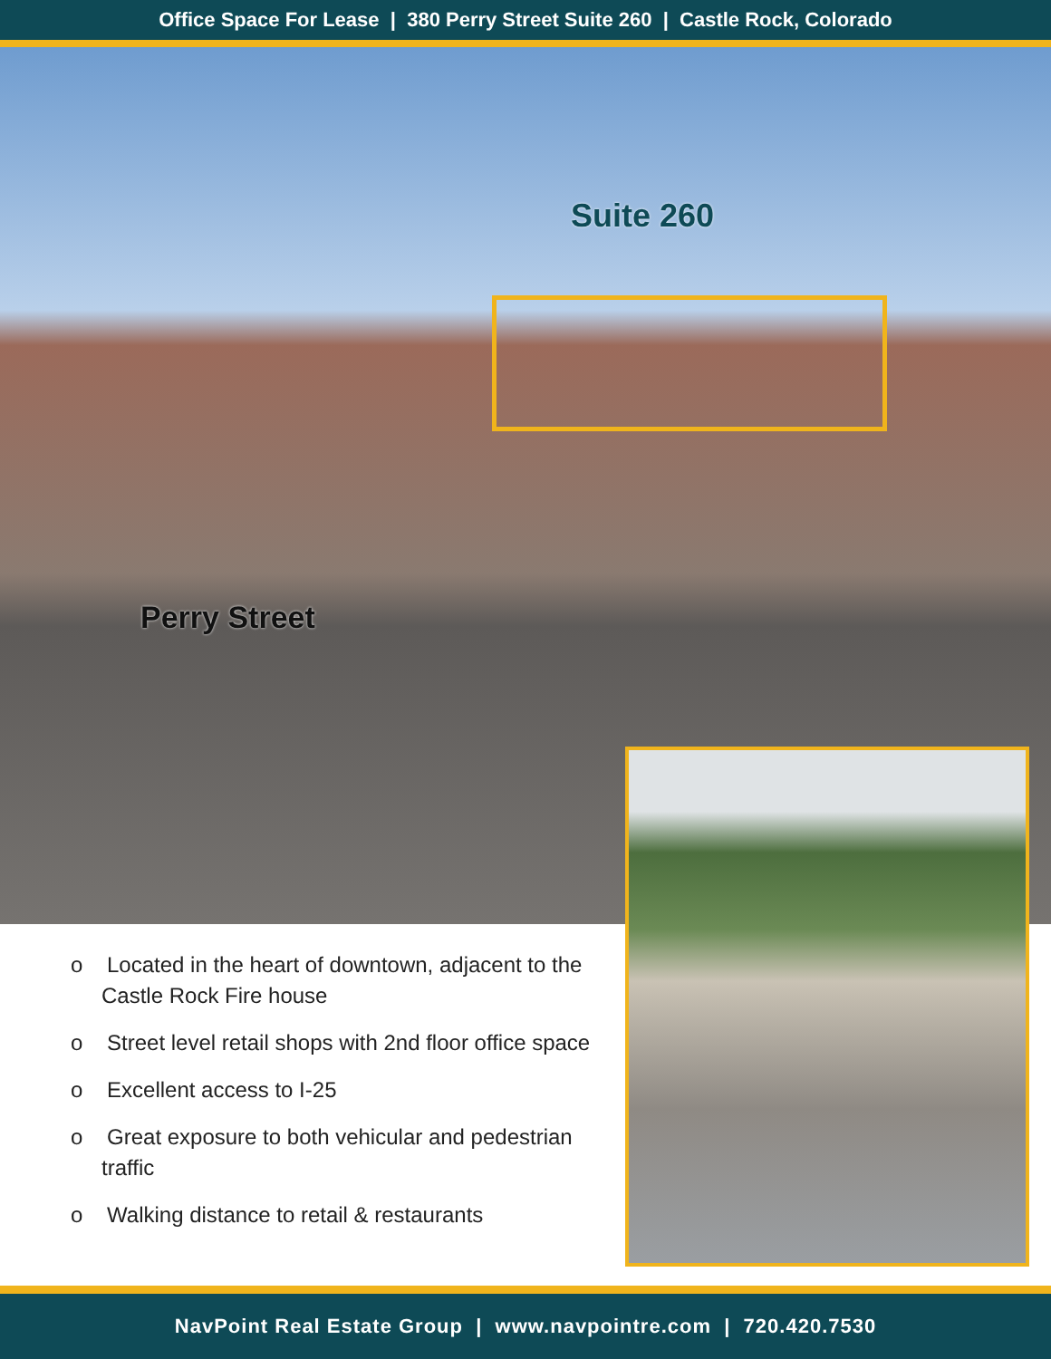Office Space For Lease | 380 Perry Street Suite 260 | Castle Rock, Colorado
Suite 260
Perry Street
o Located in the heart of downtown, adjacent to the Castle Rock Fire house
o Street level retail shops with 2nd floor office space
o Excellent access to I-25
o Great exposure to both vehicular and pedestrian traffic
o Walking distance to retail & restaurants
NavPoint Real Estate Group | www.navpointre.com | 720.420.7530